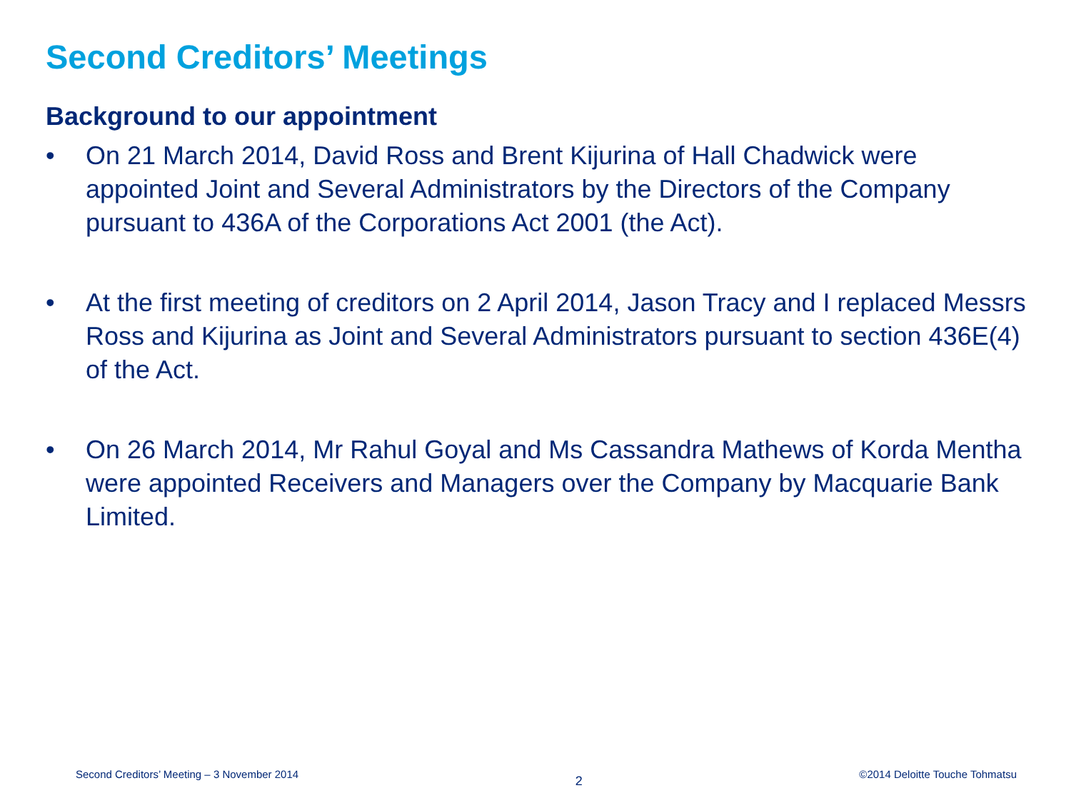Second Creditors’ Meetings
Background to our appointment
• On 21 March 2014, David Ross and Brent Kijurina of Hall Chadwick were appointed Joint and Several Administrators by the Directors of the Company pursuant to 436A of the Corporations Act 2001 (the Act).
• At the first meeting of creditors on 2 April 2014, Jason Tracy and I replaced Messrs Ross and Kijurina as Joint and Several Administrators pursuant to section 436E(4) of the Act.
• On 26 March 2014, Mr Rahul Goyal and Ms Cassandra Mathews of Korda Mentha were appointed Receivers and Managers over the Company by Macquarie Bank Limited.
Second Creditors’ Meeting – 3 November 2014 2 ©2014 Deloitte Touche Tohmatsu